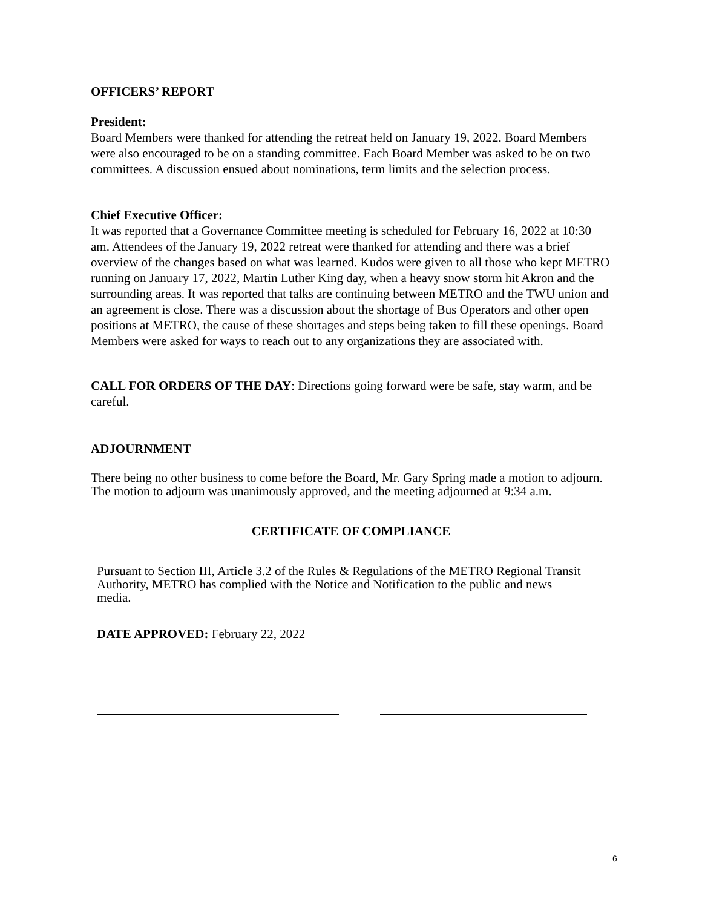OFFICERS’ REPORT
President:
Board Members were thanked for attending the retreat held on January 19, 2022. Board Members were also encouraged to be on a standing committee. Each Board Member was asked to be on two committees. A discussion ensued about nominations, term limits and the selection process.
Chief Executive Officer:
It was reported that a Governance Committee meeting is scheduled for February 16, 2022 at 10:30 am. Attendees of the January 19, 2022 retreat were thanked for attending and there was a brief overview of the changes based on what was learned. Kudos were given to all those who kept METRO running on January 17, 2022, Martin Luther King day, when a heavy snow storm hit Akron and the surrounding areas. It was reported that talks are continuing between METRO and the TWU union and an agreement is close. There was a discussion about the shortage of Bus Operators and other open positions at METRO, the cause of these shortages and steps being taken to fill these openings. Board Members were asked for ways to reach out to any organizations they are associated with.
CALL FOR ORDERS OF THE DAY: Directions going forward were be safe, stay warm, and be careful.
ADJOURNMENT
There being no other business to come before the Board, Mr. Gary Spring made a motion to adjourn.
The motion to adjourn was unanimously approved, and the meeting adjourned at 9:34 a.m.
CERTIFICATE OF COMPLIANCE
Pursuant to Section III, Article 3.2 of the Rules & Regulations of the METRO Regional Transit Authority, METRO has complied with the Notice and Notification to the public and news media.
DATE APPROVED: February 22, 2022
6